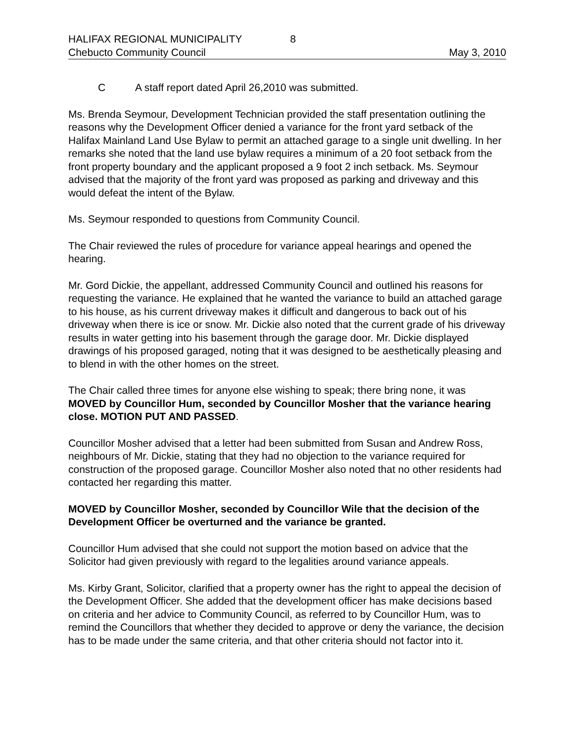HALIFAX REGIONAL MUNICIPALITY 8
Chebucto Community Council May 3, 2010
C A staff report dated April 26,2010 was submitted.
Ms. Brenda Seymour, Development Technician provided the staff presentation outlining the reasons why the Development Officer denied a variance for the front yard setback of the Halifax Mainland Land Use Bylaw to permit an attached garage to a single unit dwelling. In her remarks she noted that the land use bylaw requires a minimum of a 20 foot setback from the front property boundary and the applicant proposed a 9 foot 2 inch setback. Ms. Seymour advised that the majority of the front yard was proposed as parking and driveway and this would defeat the intent of the Bylaw.
Ms. Seymour responded to questions from Community Council.
The Chair reviewed the rules of procedure for variance appeal hearings and opened the hearing.
Mr. Gord Dickie, the appellant, addressed Community Council and outlined his reasons for requesting the variance. He explained that he wanted the variance to build an attached garage to his house, as his current driveway makes it difficult and dangerous to back out of his driveway when there is ice or snow. Mr. Dickie also noted that the current grade of his driveway results in water getting into his basement through the garage door. Mr. Dickie displayed drawings of his proposed garaged, noting that it was designed to be aesthetically pleasing and to blend in with the other homes on the street.
The Chair called three times for anyone else wishing to speak; there bring none, it was MOVED by Councillor Hum, seconded by Councillor Mosher that the variance hearing close. MOTION PUT AND PASSED.
Councillor Mosher advised that a letter had been submitted from Susan and Andrew Ross, neighbours of Mr. Dickie, stating that they had no objection to the variance required for construction of the proposed garage. Councillor Mosher also noted that no other residents had contacted her regarding this matter.
MOVED by Councillor Mosher, seconded by Councillor Wile that the decision of the Development Officer be overturned and the variance be granted.
Councillor Hum advised that she could not support the motion based on advice that the Solicitor had given previously with regard to the legalities around variance appeals.
Ms. Kirby Grant, Solicitor, clarified that a property owner has the right to appeal the decision of the Development Officer. She added that the development officer has make decisions based on criteria and her advice to Community Council, as referred to by Councillor Hum, was to remind the Councillors that whether they decided to approve or deny the variance, the decision has to be made under the same criteria, and that other criteria should not factor into it.